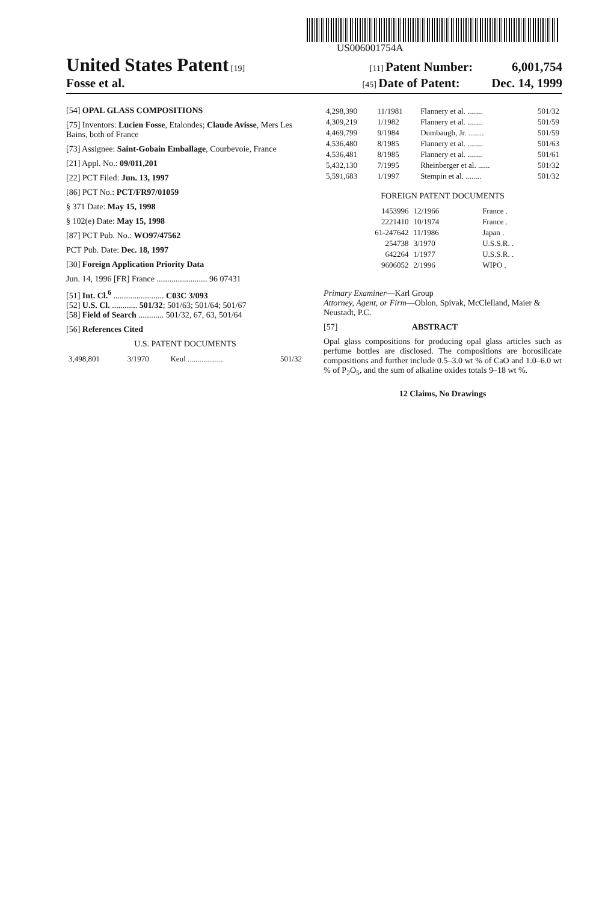US006001754A
United States Patent
[19]
[11] Patent Number: 6,001,754
Fosse et al.
[45] Date of Patent: Dec. 14, 1999
[54] OPAL GLASS COMPOSITIONS
[75] Inventors: Lucien Fosse, Etalondes; Claude Avisse, Mers Les Bains, both of France
[73] Assignee: Saint-Gobain Emballage, Courbevoie, France
[21] Appl. No.: 09/011,201
[22] PCT Filed: Jun. 13, 1997
[86] PCT No.: PCT/FR97/01059
§ 371 Date: May 15, 1998
§ 102(e) Date: May 15, 1998
[87] PCT Pub. No.: WO97/47562
PCT Pub. Date: Dec. 18, 1997
[30] Foreign Application Priority Data
Jun. 14, 1996 [FR] France ........................ 96 07431
[51] Int. Cl.<sup>6</sup> ........................ C03C 3/093
[52] U.S. Cl. ............ 501/32; 501/63; 501/64; 501/67
[58] Field of Search ............ 501/32, 67, 63, 501/64
[56] References Cited
U.S. PATENT DOCUMENTS
| 3,498,801 | 3/1970 | Keul .................. | 501/32 |
| 4,298,390 | 11/1981 | Flannery et al. ........ | 501/32 |
| 4,309,219 | 1/1982 | Flannery et al. ........ | 501/59 |
| 4,469,799 | 9/1984 | Dumbaugh, Jr. ........ | 501/59 |
| 4,536,480 | 8/1985 | Flannery et al. ........ | 501/63 |
| 4,536,481 | 8/1985 | Flannery et al. ........ | 501/61 |
| 5,432,130 | 7/1995 | Rheinberger et al. ...... | 501/32 |
| 5,591,683 | 1/1997 | Stempin et al. ........ | 501/32 |
FOREIGN PATENT DOCUMENTS
| 1453996 | 12/1966 | France . |
| 2221410 | 10/1974 | France . |
| 61-247642 | 11/1986 | Japan . |
| 254738 | 3/1970 | U.S.S.R. . |
| 642264 | 1/1977 | U.S.S.R. . |
| 9606052 | 2/1996 | WIPO . |
Primary Examiner—Karl Group
Attorney, Agent, or Firm—Oblon, Spivak, McClelland, Maier & Neustadt, P.C.
[57] ABSTRACT
Opal glass compositions for producing opal glass articles such as perfume bottles are disclosed. The compositions are borosilicate compositions and further include 0.5–3.0 wt % of CaO and 1.0–6.0 wt % of P<sub>2</sub>O<sub>5</sub>, and the sum of alkaline oxides totals 9–18 wt %.
12 Claims, No Drawings